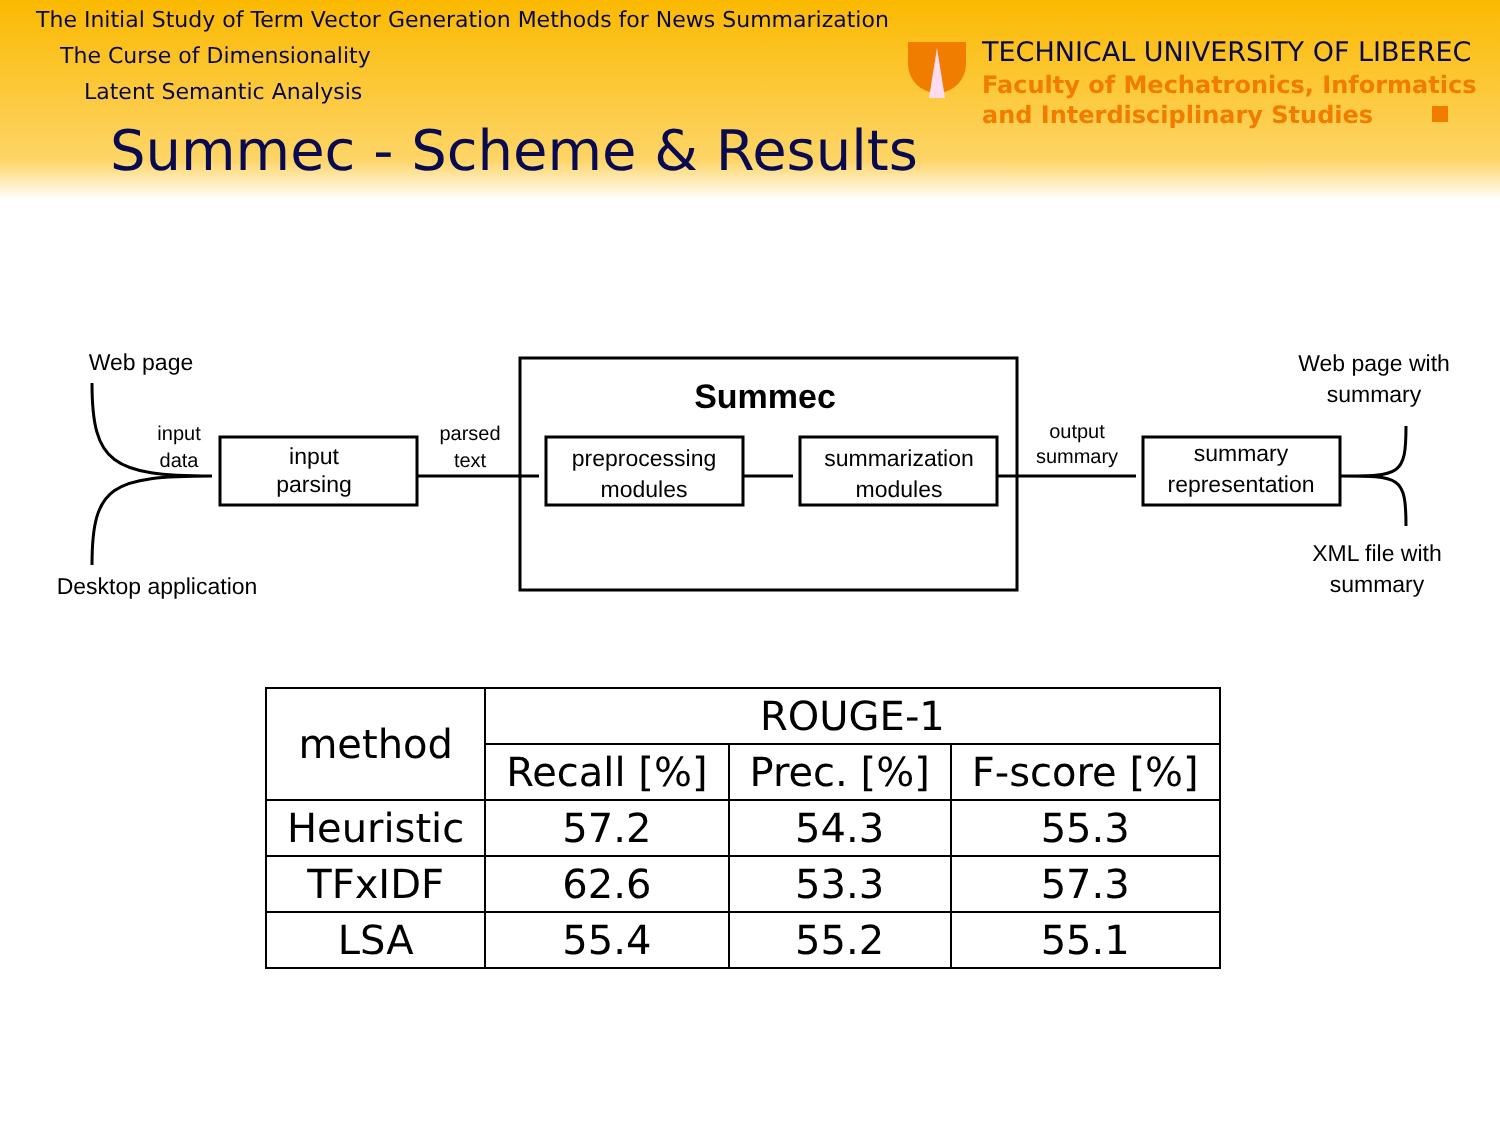The Initial Study of Term Vector Generation Methods for News Summarization
The Curse of Dimensionality
Latent Semantic Analysis
TECHNICAL UNIVERSITY OF LIBEREC
Faculty of Mechatronics, Informatics
and Interdisciplinary Studies
Summec - Scheme & Results
Web page
Desktop application
input
data
input
parsing
parsed
text
Summec
preprocessing
modules
summarization
modules
output
summary
summary
representation
Web page with
summary
XML file with
summary
| method | ROUGE-1 | | |
| --- | --- | --- | --- |
| | Recall [%] | Prec. [%] | F-score [%] |
| Heuristic | 57.2 | 54.3 | 55.3 |
| TFxIDF | 62.6 | 53.3 | 57.3 |
| LSA | 55.4 | 55.2 | 55.1 |